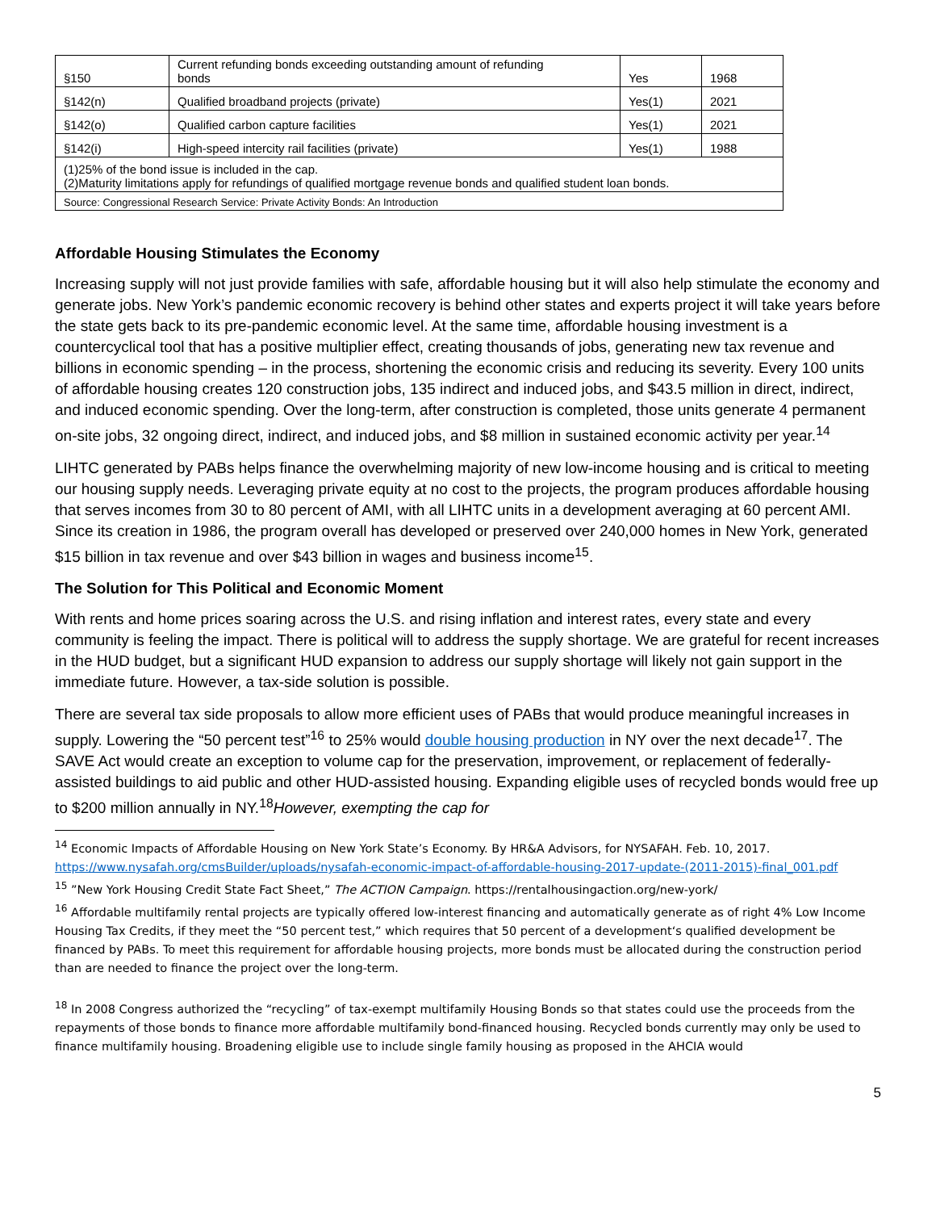| §150 | Current refunding bonds exceeding outstanding amount of refunding bonds | Yes | 1968 |
| §142(n) | Qualified broadband projects (private) | Yes(1) | 2021 |
| §142(o) | Qualified carbon capture facilities | Yes(1) | 2021 |
| §142(i) | High-speed intercity rail facilities (private) | Yes(1) | 1988 |
| (1)25% of the bond issue is included in the cap. (2)Maturity limitations apply for refundings of qualified mortgage revenue bonds and qualified student loan bonds. | | | |
| Source: Congressional Research Service: Private Activity Bonds: An Introduction | | | |
Affordable Housing Stimulates the Economy
Increasing supply will not just provide families with safe, affordable housing but it will also help stimulate the economy and generate jobs. New York’s pandemic economic recovery is behind other states and experts project it will take years before the state gets back to its pre-pandemic economic level. At the same time, affordable housing investment is a countercyclical tool that has a positive multiplier effect, creating thousands of jobs, generating new tax revenue and billions in economic spending – in the process, shortening the economic crisis and reducing its severity. Every 100 units of affordable housing creates 120 construction jobs, 135 indirect and induced jobs, and $43.5 million in direct, indirect, and induced economic spending. Over the long-term, after construction is completed, those units generate 4 permanent on-site jobs, 32 ongoing direct, indirect, and induced jobs, and $8 million in sustained economic activity per year.<sup>14</sup>
LIHTC generated by PABs helps finance the overwhelming majority of new low-income housing and is critical to meeting our housing supply needs. Leveraging private equity at no cost to the projects, the program produces affordable housing that serves incomes from 30 to 80 percent of AMI, with all LIHTC units in a development averaging at 60 percent AMI. Since its creation in 1986, the program overall has developed or preserved over 240,000 homes in New York, generated $15 billion in tax revenue and over $43 billion in wages and business income<sup>15</sup>.
The Solution for This Political and Economic Moment
With rents and home prices soaring across the U.S. and rising inflation and interest rates, every state and every community is feeling the impact. There is political will to address the supply shortage. We are grateful for recent increases in the HUD budget, but a significant HUD expansion to address our supply shortage will likely not gain support in the immediate future. However, a tax-side solution is possible.
There are several tax side proposals to allow more efficient uses of PABs that would produce meaningful increases in supply. Lowering the “50 percent test”<sup>16</sup> to 25% would double housing production in NY over the next decade<sup>17</sup>. The SAVE Act would create an exception to volume cap for the preservation, improvement, or replacement of federally-assisted buildings to aid public and other HUD-assisted housing. Expanding eligible uses of recycled bonds would free up to $200 million annually in NY.<sup>18</sup>However, exempting the cap for
<sup>14</sup> Economic Impacts of Affordable Housing on New York State’s Economy. By HR&A Advisors, for NYSAFAH. Feb. 10, 2017. https://www.nysafah.org/cmsBuilder/uploads/nysafah-economic-impact-of-affordable-housing-2017-update-(2011-2015)-final_001.pdf
<sup>15</sup> ”New York Housing Credit State Fact Sheet,” The ACTION Campaign. https://rentalhousingaction.org/new-york/
<sup>16</sup> Affordable multifamily rental projects are typically offered low-interest financing and automatically generate as of right 4% Low Income Housing Tax Credits, if they meet the “50 percent test,” which requires that 50 percent of a development‘s qualified development be financed by PABs. To meet this requirement for affordable housing projects, more bonds must be allocated during the construction period than are needed to finance the project over the long-term.
<sup>18</sup> In 2008 Congress authorized the “recycling” of tax-exempt multifamily Housing Bonds so that states could use the proceeds from the repayments of those bonds to finance more affordable multifamily bond-financed housing. Recycled bonds currently may only be used to finance multifamily housing. Broadening eligible use to include single family housing as proposed in the AHCIA would
5